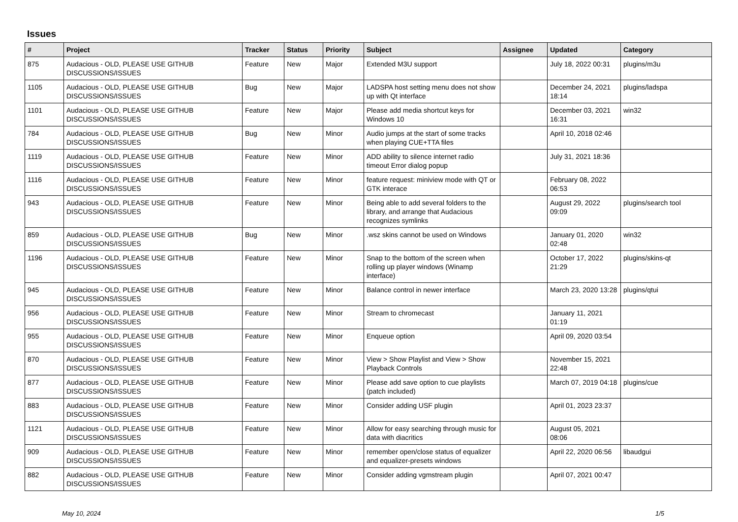Issues
| # | Project | Tracker | Status | Priority | Subject | Assignee | Updated | Category |
| --- | --- | --- | --- | --- | --- | --- | --- | --- |
| 875 | Audacious - OLD, PLEASE USE GITHUB DISCUSSIONS/ISSUES | Feature | New | Major | Extended M3U support | | July 18, 2022 00:31 | plugins/m3u |
| 1105 | Audacious - OLD, PLEASE USE GITHUB DISCUSSIONS/ISSUES | Bug | New | Major | LADSPA host setting menu does not show up with Qt interface | | December 24, 2021 18:14 | plugins/ladspa |
| 1101 | Audacious - OLD, PLEASE USE GITHUB DISCUSSIONS/ISSUES | Feature | New | Major | Please add media shortcut keys for Windows 10 | | December 03, 2021 16:31 | win32 |
| 784 | Audacious - OLD, PLEASE USE GITHUB DISCUSSIONS/ISSUES | Bug | New | Minor | Audio jumps at the start of some tracks when playing CUE+TTA files | | April 10, 2018 02:46 | |
| 1119 | Audacious - OLD, PLEASE USE GITHUB DISCUSSIONS/ISSUES | Feature | New | Minor | ADD ability to silence internet radio timeout Error dialog popup | | July 31, 2021 18:36 | |
| 1116 | Audacious - OLD, PLEASE USE GITHUB DISCUSSIONS/ISSUES | Feature | New | Minor | feature request: miniview mode with QT or GTK interace | | February 08, 2022 06:53 | |
| 943 | Audacious - OLD, PLEASE USE GITHUB DISCUSSIONS/ISSUES | Feature | New | Minor | Being able to add several folders to the library, and arrange that Audacious recognizes symlinks | | August 29, 2022 09:09 | plugins/search tool |
| 859 | Audacious - OLD, PLEASE USE GITHUB DISCUSSIONS/ISSUES | Bug | New | Minor | .wsz skins cannot be used on Windows | | January 01, 2020 02:48 | win32 |
| 1196 | Audacious - OLD, PLEASE USE GITHUB DISCUSSIONS/ISSUES | Feature | New | Minor | Snap to the bottom of the screen when rolling up player windows (Winamp interface) | | October 17, 2022 21:29 | plugins/skins-qt |
| 945 | Audacious - OLD, PLEASE USE GITHUB DISCUSSIONS/ISSUES | Feature | New | Minor | Balance control in newer interface | | March 23, 2020 13:28 | plugins/qtui |
| 956 | Audacious - OLD, PLEASE USE GITHUB DISCUSSIONS/ISSUES | Feature | New | Minor | Stream to chromecast | | January 11, 2021 01:19 | |
| 955 | Audacious - OLD, PLEASE USE GITHUB DISCUSSIONS/ISSUES | Feature | New | Minor | Enqueue option | | April 09, 2020 03:54 | |
| 870 | Audacious - OLD, PLEASE USE GITHUB DISCUSSIONS/ISSUES | Feature | New | Minor | View > Show Playlist and View > Show Playback Controls | | November 15, 2021 22:48 | |
| 877 | Audacious - OLD, PLEASE USE GITHUB DISCUSSIONS/ISSUES | Feature | New | Minor | Please add save option to cue playlists (patch included) | | March 07, 2019 04:18 | plugins/cue |
| 883 | Audacious - OLD, PLEASE USE GITHUB DISCUSSIONS/ISSUES | Feature | New | Minor | Consider adding USF plugin | | April 01, 2023 23:37 | |
| 1121 | Audacious - OLD, PLEASE USE GITHUB DISCUSSIONS/ISSUES | Feature | New | Minor | Allow for easy searching through music for data with diacritics | | August 05, 2021 08:06 | |
| 909 | Audacious - OLD, PLEASE USE GITHUB DISCUSSIONS/ISSUES | Feature | New | Minor | remember open/close status of equalizer and equalizer-presets windows | | April 22, 2020 06:56 | libaudgui |
| 882 | Audacious - OLD, PLEASE USE GITHUB DISCUSSIONS/ISSUES | Feature | New | Minor | Consider adding vgmstream plugin | | April 07, 2021 00:47 | |
May 10, 2024 1/5